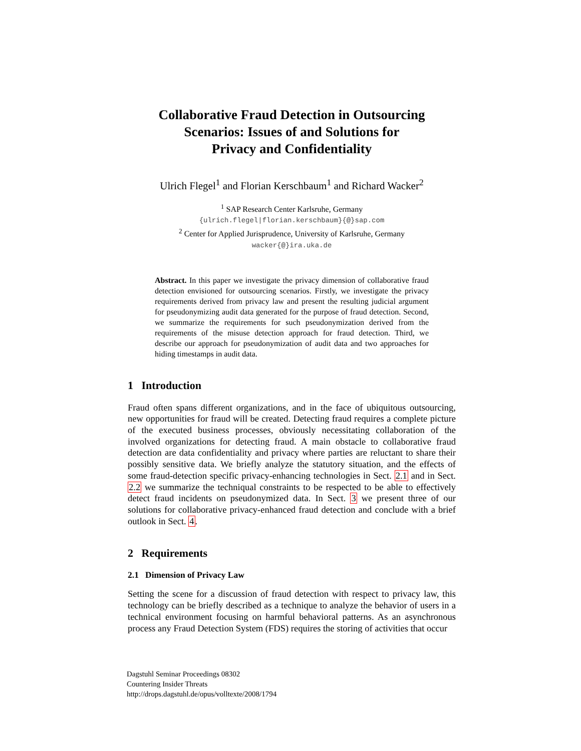Collaborative Fraud Detection in Outsourcing
Scenarios: Issues of and Solutions for
Privacy and Confidentiality
Ulrich Flegel<sup>1</sup> and Florian Kerschbaum<sup>1</sup> and Richard Wacker<sup>2</sup>
<sup>1</sup> SAP Research Center Karlsruhe, Germany
{ulrich.flegel|florian.kerschbaum}{@}sap.com
<sup>2</sup> Center for Applied Jurisprudence, University of Karlsruhe, Germany
wacker{@}ira.uka.de
Abstract. In this paper we investigate the privacy dimension of collaborative fraud detection envisioned for outsourcing scenarios. Firstly, we investigate the privacy requirements derived from privacy law and present the resulting judicial argument for pseudonymizing audit data generated for the purpose of fraud detection. Second, we summarize the requirements for such pseudonymization derived from the requirements of the misuse detection approach for fraud detection. Third, we describe our approach for pseudonymization of audit data and two approaches for hiding timestamps in audit data.
1 Introduction
Fraud often spans different organizations, and in the face of ubiquitous outsourcing, new opportunities for fraud will be created. Detecting fraud requires a complete picture of the executed business processes, obviously necessitating collaboration of the involved organizations for detecting fraud. A main obstacle to collaborative fraud detection are data confidentiality and privacy where parties are reluctant to share their possibly sensitive data. We briefly analyze the statutory situation, and the effects of some fraud-detection specific privacy-enhancing technologies in Sect. 2.1 and in Sect. 2.2 we summarize the techniqual constraints to be respected to be able to effectively detect fraud incidents on pseudonymized data. In Sect. 3 we present three of our solutions for collaborative privacy-enhanced fraud detection and conclude with a brief outlook in Sect. 4.
2 Requirements
2.1 Dimension of Privacy Law
Setting the scene for a discussion of fraud detection with respect to privacy law, this technology can be briefly described as a technique to analyze the behavior of users in a technical environment focusing on harmful behavioral patterns. As an asynchronous process any Fraud Detection System (FDS) requires the storing of activities that occur
Dagstuhl Seminar Proceedings 08302
Countering Insider Threats
http://drops.dagstuhl.de/opus/volltexte/2008/1794